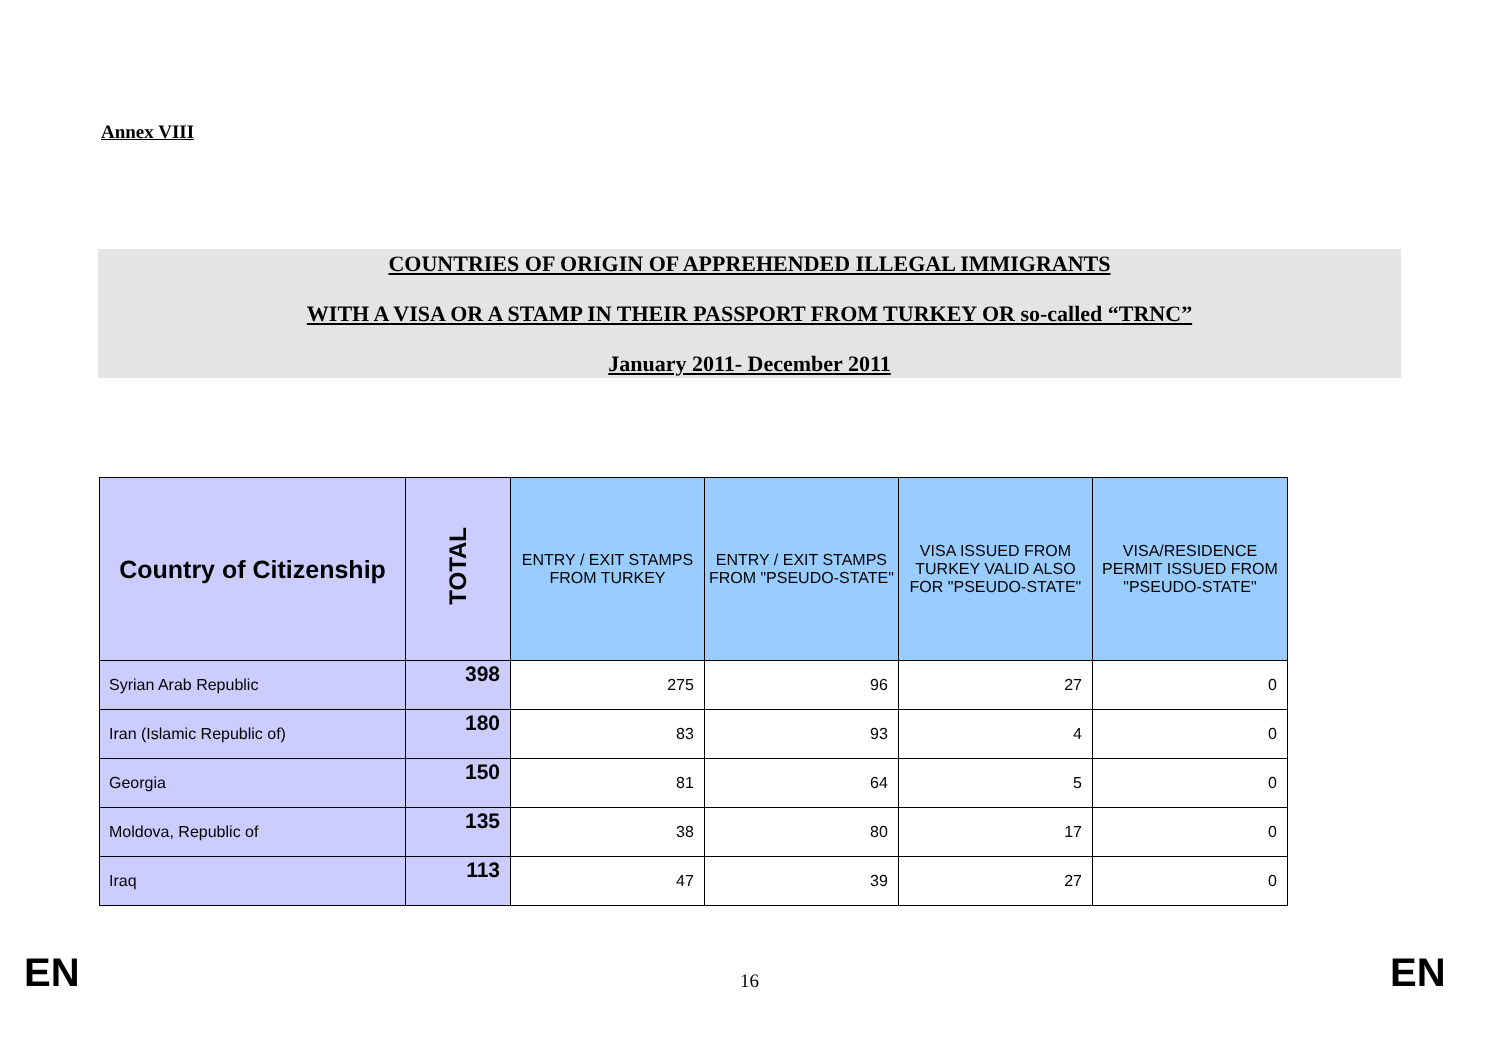Annex VIII
COUNTRIES OF ORIGIN OF APPREHENDED ILLEGAL IMMIGRANTS
WITH A VISA OR A STAMP IN THEIR PASSPORT FROM TURKEY OR so-called “TRNC”
January 2011- December 2011
| Country of Citizenship | TOTAL | ENTRY / EXIT STAMPS FROM TURKEY | ENTRY / EXIT STAMPS FROM "PSEUDO-STATE" | VISA ISSUED FROM TURKEY VALID ALSO FOR "PSEUDO-STATE" | VISA/RESIDENCE PERMIT ISSUED FROM "PSEUDO-STATE" |
| --- | --- | --- | --- | --- | --- |
| Syrian Arab Republic | 398 | 275 | 96 | 27 | 0 |
| Iran (Islamic Republic of) | 180 | 83 | 93 | 4 | 0 |
| Georgia | 150 | 81 | 64 | 5 | 0 |
| Moldova, Republic of | 135 | 38 | 80 | 17 | 0 |
| Iraq | 113 | 47 | 39 | 27 | 0 |
EN 16 EN